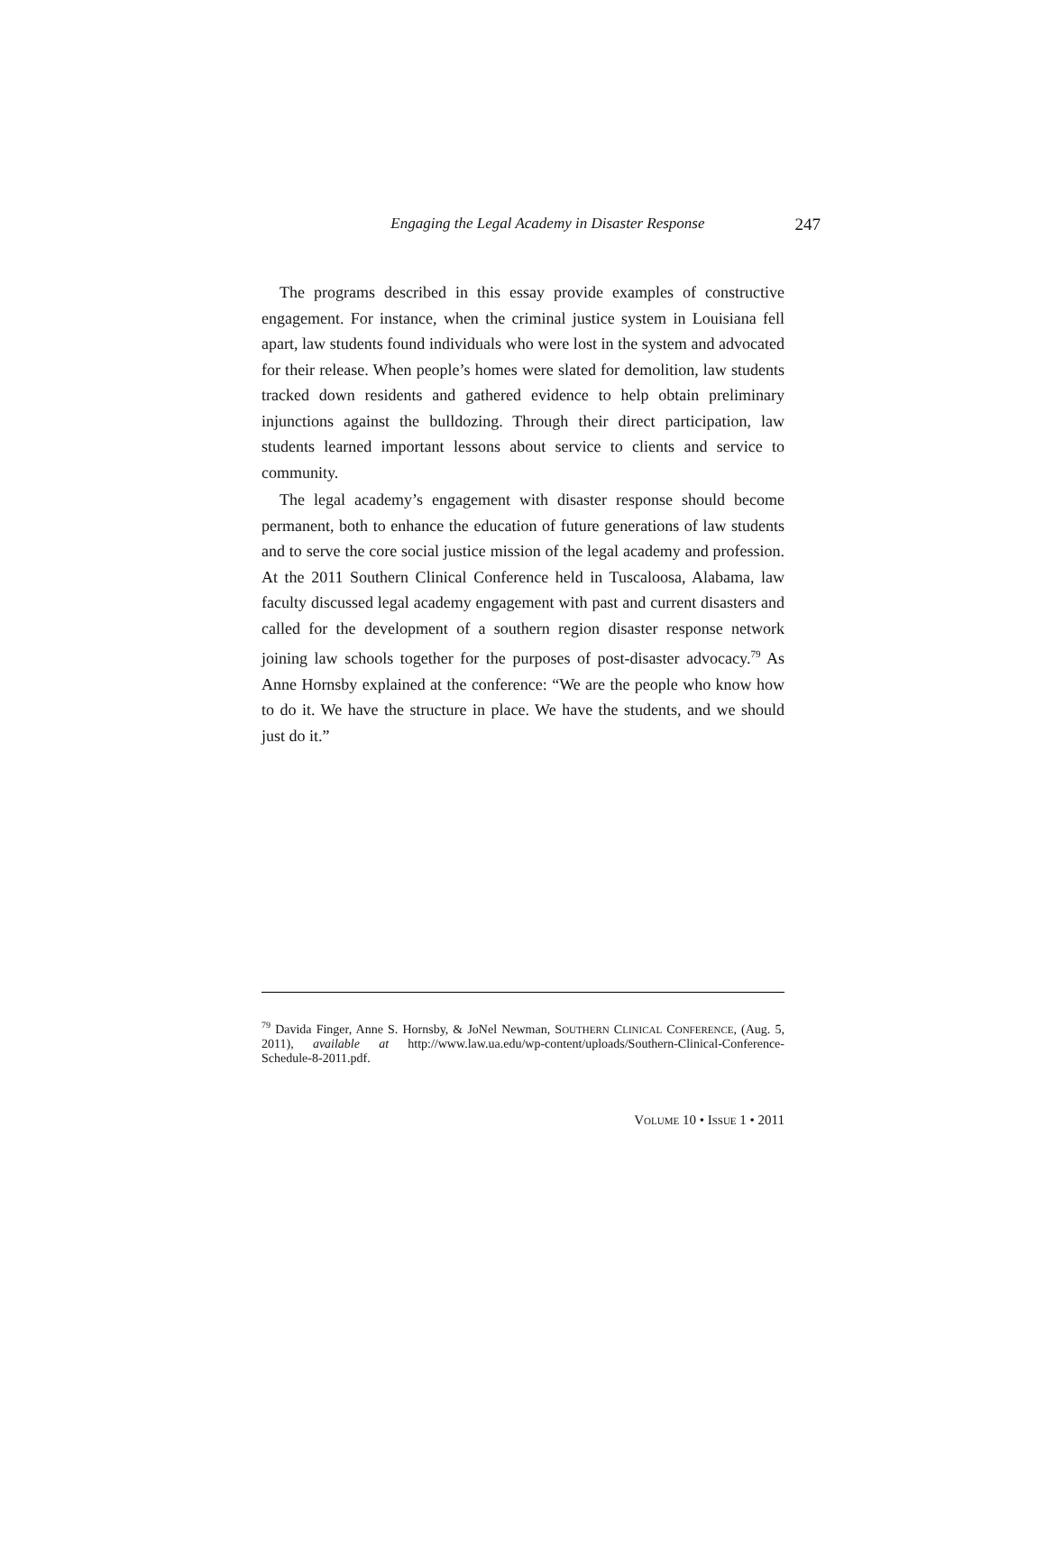Engaging the Legal Academy in Disaster Response 247
The programs described in this essay provide examples of constructive engagement. For instance, when the criminal justice system in Louisiana fell apart, law students found individuals who were lost in the system and advocated for their release. When people’s homes were slated for demolition, law students tracked down residents and gathered evidence to help obtain preliminary injunctions against the bulldozing. Through their direct participation, law students learned important lessons about service to clients and service to community.
The legal academy’s engagement with disaster response should become permanent, both to enhance the education of future generations of law students and to serve the core social justice mission of the legal academy and profession. At the 2011 Southern Clinical Conference held in Tuscaloosa, Alabama, law faculty discussed legal academy engagement with past and current disasters and called for the development of a southern region disaster response network joining law schools together for the purposes of post-disaster advocacy.<sup>79</sup> As Anne Hornsby explained at the conference: “We are the people who know how to do it. We have the structure in place. We have the students, and we should just do it.”
<sup>79</sup> Davida Finger, Anne S. Hornsby, & JoNel Newman, SOUTHERN CLINICAL CONFERENCE, (Aug. 5, 2011), available at http://www.law.ua.edu/wp-content/uploads/Southern-Clinical-Conference-Schedule-8-2011.pdf.
VOLUME 10 • ISSUE 1 • 2011